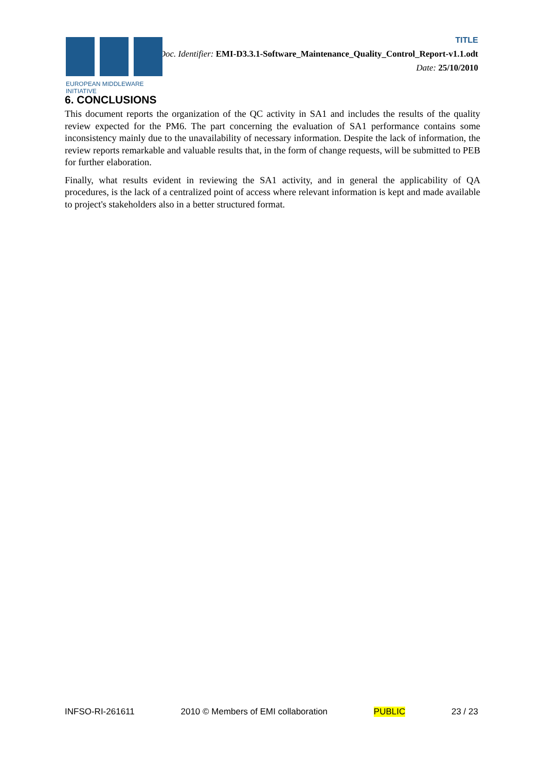EUROPEAN MIDDLEWARE INITIATIVE
TITLE
Doc. Identifier: EMI-D3.3.1-Software_Maintenance_Quality_Control_Report-v1.1.odt
Date: 25/10/2010
6. CONCLUSIONS
This document reports the organization of the QC activity in SA1 and includes the results of the quality review expected for the PM6. The part concerning the evaluation of SA1 performance contains some inconsistency mainly due to the unavailability of necessary information. Despite the lack of information, the review reports remarkable and valuable results that, in the form of change requests, will be submitted to PEB for further elaboration.
Finally, what results evident in reviewing the SA1 activity, and in general the applicability of QA procedures, is the lack of a centralized point of access where relevant information is kept and made available to project's stakeholders also in a better structured format.
INFSO-RI-261611 2010 © Members of EMI collaboration PUBLIC 23 / 23